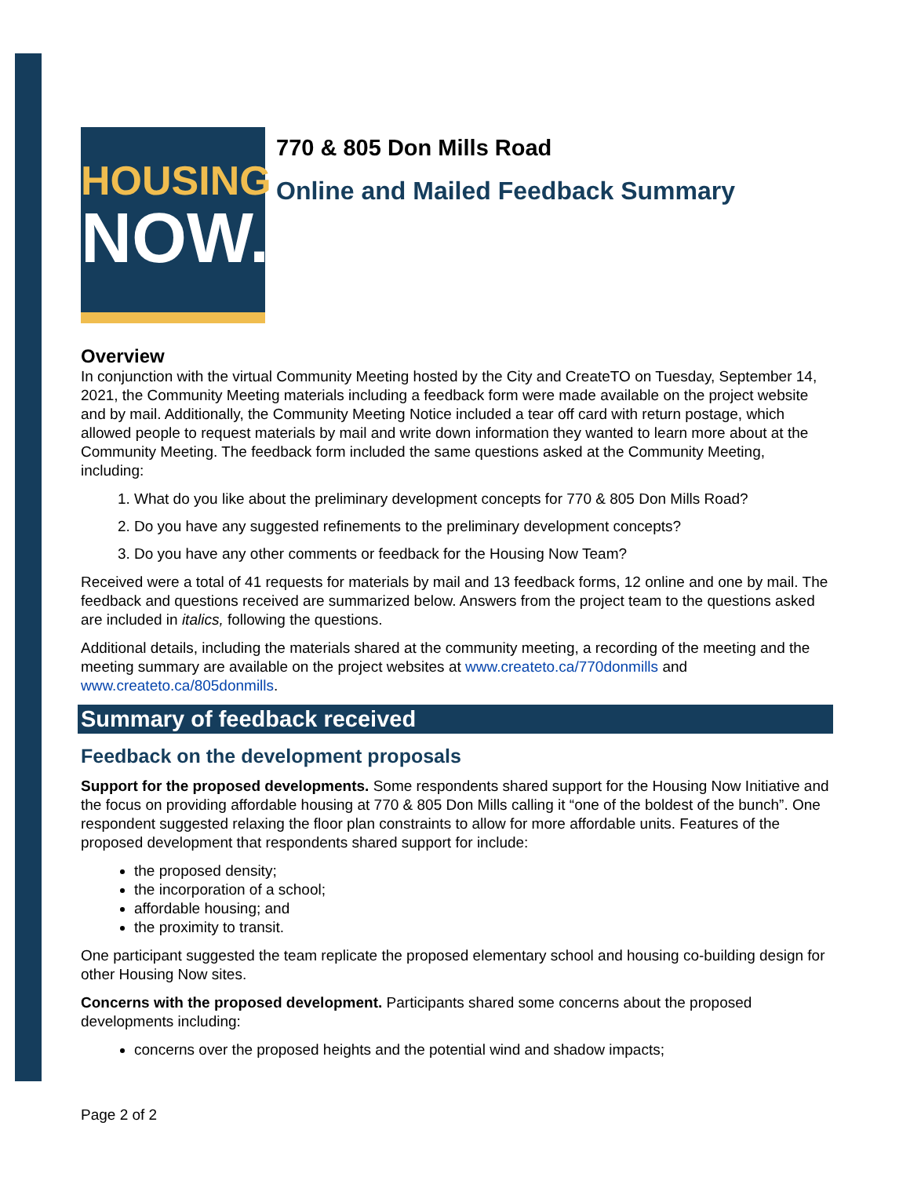HOUSING
NOW.
770 & 805 Don Mills Road
Online and Mailed Feedback Summary
Overview
In conjunction with the virtual Community Meeting hosted by the City and CreateTO on Tuesday, September 14, 2021, the Community Meeting materials including a feedback form were made available on the project website and by mail. Additionally, the Community Meeting Notice included a tear off card with return postage, which allowed people to request materials by mail and write down information they wanted to learn more about at the Community Meeting. The feedback form included the same questions asked at the Community Meeting, including:
1. What do you like about the preliminary development concepts for 770 & 805 Don Mills Road?
2. Do you have any suggested refinements to the preliminary development concepts?
3. Do you have any other comments or feedback for the Housing Now Team?
Received were a total of 41 requests for materials by mail and 13 feedback forms, 12 online and one by mail. The feedback and questions received are summarized below. Answers from the project team to the questions asked are included in italics, following the questions.
Additional details, including the materials shared at the community meeting, a recording of the meeting and the meeting summary are available on the project websites at www.createto.ca/770donmills and www.createto.ca/805donmills.
Summary of feedback received
Feedback on the development proposals
Support for the proposed developments. Some respondents shared support for the Housing Now Initiative and the focus on providing affordable housing at 770 & 805 Don Mills calling it “one of the boldest of the bunch”. One respondent suggested relaxing the floor plan constraints to allow for more affordable units. Features of the proposed development that respondents shared support for include:
the proposed density;
the incorporation of a school;
affordable housing; and
the proximity to transit.
One participant suggested the team replicate the proposed elementary school and housing co-building design for other Housing Now sites.
Concerns with the proposed development. Participants shared some concerns about the proposed developments including:
concerns over the proposed heights and the potential wind and shadow impacts;
Page 2 of 2